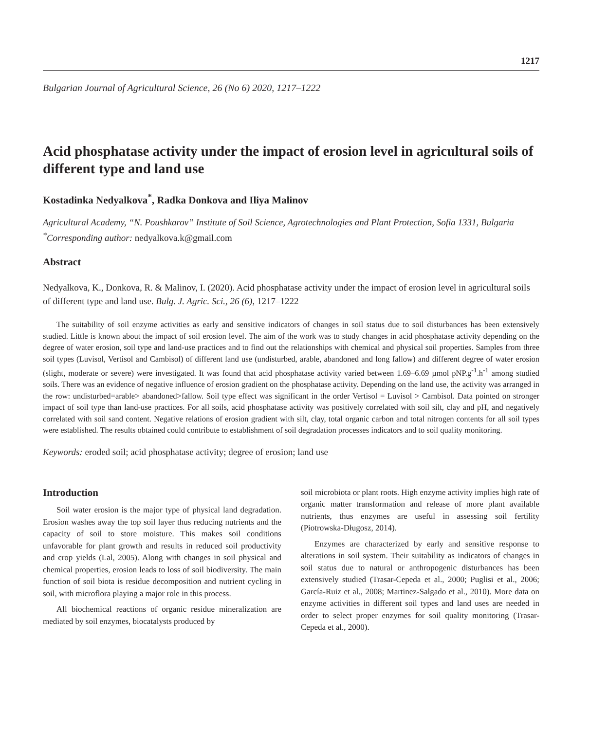1217
Bulgarian Journal of Agricultural Science, 26 (No 6) 2020, 1217–1222
Acid phosphatase activity under the impact of erosion level in agricultural soils of different type and land use
Kostadinka Nedyalkova<sup>*</sup>, Radka Donkova and Iliya Malinov
Agricultural Academy, “N. Poushkarov” Institute of Soil Science, Agrotechnologies and Plant Protection, Sofia 1331, Bulgaria
<sup>*</sup> Corresponding author: nedyalkova.k@gmail.com
Abstract
Nedyalkova, K., Donkova, R. & Malinov, I. (2020). Acid phosphatase activity under the impact of erosion level in agricultural soils of different type and land use. Bulg. J. Agric. Sci., 26 (6), 1217–1222
The suitability of soil enzyme activities as early and sensitive indicators of changes in soil status due to soil disturbances has been extensively studied. Little is known about the impact of soil erosion level. The aim of the work was to study changes in acid phosphatase activity depending on the degree of water erosion, soil type and land-use practices and to find out the relationships with chemical and physical soil properties. Samples from three soil types (Luvisol, Vertisol and Cambisol) of different land use (undisturbed, arable, abandoned and long fallow) and different degree of water erosion (slight, moderate or severe) were investigated. It was found that acid phosphatase activity varied between 1.69–6.69 µmol pNP.g<sup>-1</sup>.h<sup>-1</sup> among studied soils. There was an evidence of negative influence of erosion gradient on the phosphatase activity. Depending on the land use, the activity was arranged in the row: undisturbed=arable> abandoned>fallow. Soil type effect was significant in the order Vertisol = Luvisol > Cambisol. Data pointed on stronger impact of soil type than land-use practices. For all soils, acid phosphatase activity was positively correlated with soil silt, clay and pH, and negatively correlated with soil sand content. Negative relations of erosion gradient with silt, clay, total organic carbon and total nitrogen contents for all soil types were established. The results obtained could contribute to establishment of soil degradation processes indicators and to soil quality monitoring.
Keywords: eroded soil; acid phosphatase activity; degree of erosion; land use
Introduction
Soil water erosion is the major type of physical land degradation. Erosion washes away the top soil layer thus reducing nutrients and the capacity of soil to store moisture. This makes soil conditions unfavorable for plant growth and results in reduced soil productivity and crop yields (Lal, 2005). Along with changes in soil physical and chemical properties, erosion leads to loss of soil biodiversity. The main function of soil biota is residue decomposition and nutrient cycling in soil, with microflora playing a major role in this process.
All biochemical reactions of organic residue mineralization are mediated by soil enzymes, biocatalysts produced by
soil microbiota or plant roots. High enzyme activity implies high rate of organic matter transformation and release of more plant available nutrients, thus enzymes are useful in assessing soil fertility (Piotrowska-Długosz, 2014).
Enzymes are characterized by early and sensitive response to alterations in soil system. Their suitability as indicators of changes in soil status due to natural or anthropogenic disturbances has been extensively studied (Trasar-Cepeda et al., 2000; Puglisi et al., 2006; García-Ruiz et al., 2008; Martinez-Salgado et al., 2010). More data on enzyme activities in different soil types and land uses are needed in order to select proper enzymes for soil quality monitoring (Trasar-Cepeda et al., 2000).